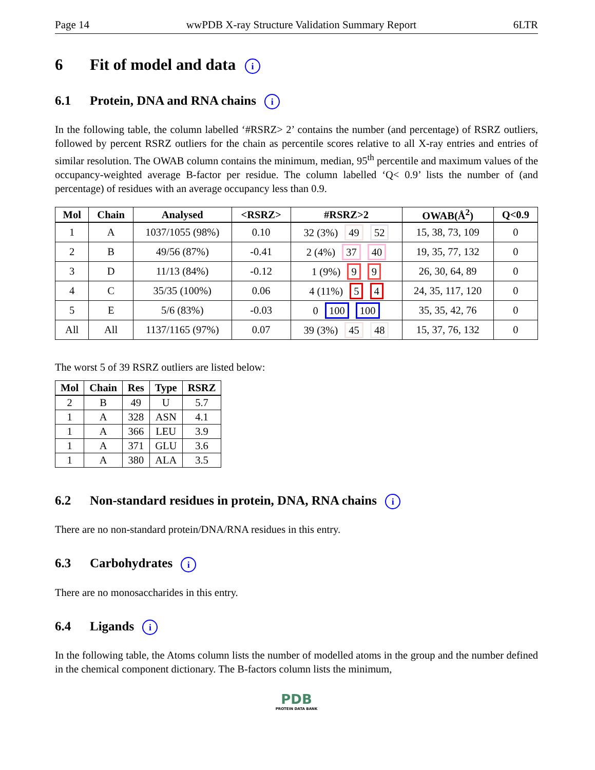Page 14 wwPDB X-ray Structure Validation Summary Report 6LTR
6 Fit of model and data i
6.1 Protein, DNA and RNA chains i
In the following table, the column labelled ‘#RSRZ> 2’ contains the number (and percentage) of RSRZ outliers, followed by percent RSRZ outliers for the chain as percentile scores relative to all X-ray entries and entries of similar resolution. The OWAB column contains the minimum, median, 95<sup>th</sup> percentile and maximum values of the occupancy-weighted average B-factor per residue. The column labelled ‘Q< 0.9’ lists the number of (and percentage) of residues with an average occupancy less than 0.9.
| Mol | Chain | Analysed | <RSRZ> | #RSRZ>2 | OWAB(Å<sup>2</sup>) | Q<0.9 |
| --- | --- | --- | --- | --- | --- | --- |
| 1 | A | 1037/1055 (98%) | 0.10 | 32 (3%) 49 52 | 15, 38, 73, 109 | 0 |
| 2 | B | 49/56 (87%) | -0.41 | 2 (4%) 37 40 | 19, 35, 77, 132 | 0 |
| 3 | D | 11/13 (84%) | -0.12 | 1 (9%) 9 9 | 26, 30, 64, 89 | 0 |
| 4 | C | 35/35 (100%) | 0.06 | 4 (11%) 5 4 | 24, 35, 117, 120 | 0 |
| 5 | E | 5/6 (83%) | -0.03 | 0 100 100 | 35, 35, 42, 76 | 0 |
| All | All | 1137/1165 (97%) | 0.07 | 39 (3%) 45 48 | 15, 37, 76, 132 | 0 |
The worst 5 of 39 RSRZ outliers are listed below:
| Mol | Chain | Res | Type | RSRZ |
| --- | --- | --- | --- | --- |
| 2 | B | 49 | U | 5.7 |
| 1 | A | 328 | ASN | 4.1 |
| 1 | A | 366 | LEU | 3.9 |
| 1 | A | 371 | GLU | 3.6 |
| 1 | A | 380 | ALA | 3.5 |
6.2 Non-standard residues in protein, DNA, RNA chains i
There are no non-standard protein/DNA/RNA residues in this entry.
6.3 Carbohydrates i
There are no monosaccharides in this entry.
6.4 Ligands i
In the following table, the Atoms column lists the number of modelled atoms in the group and the number defined in the chemical component dictionary. The B-factors column lists the minimum,
PDB
PROTEIN DATA BANK